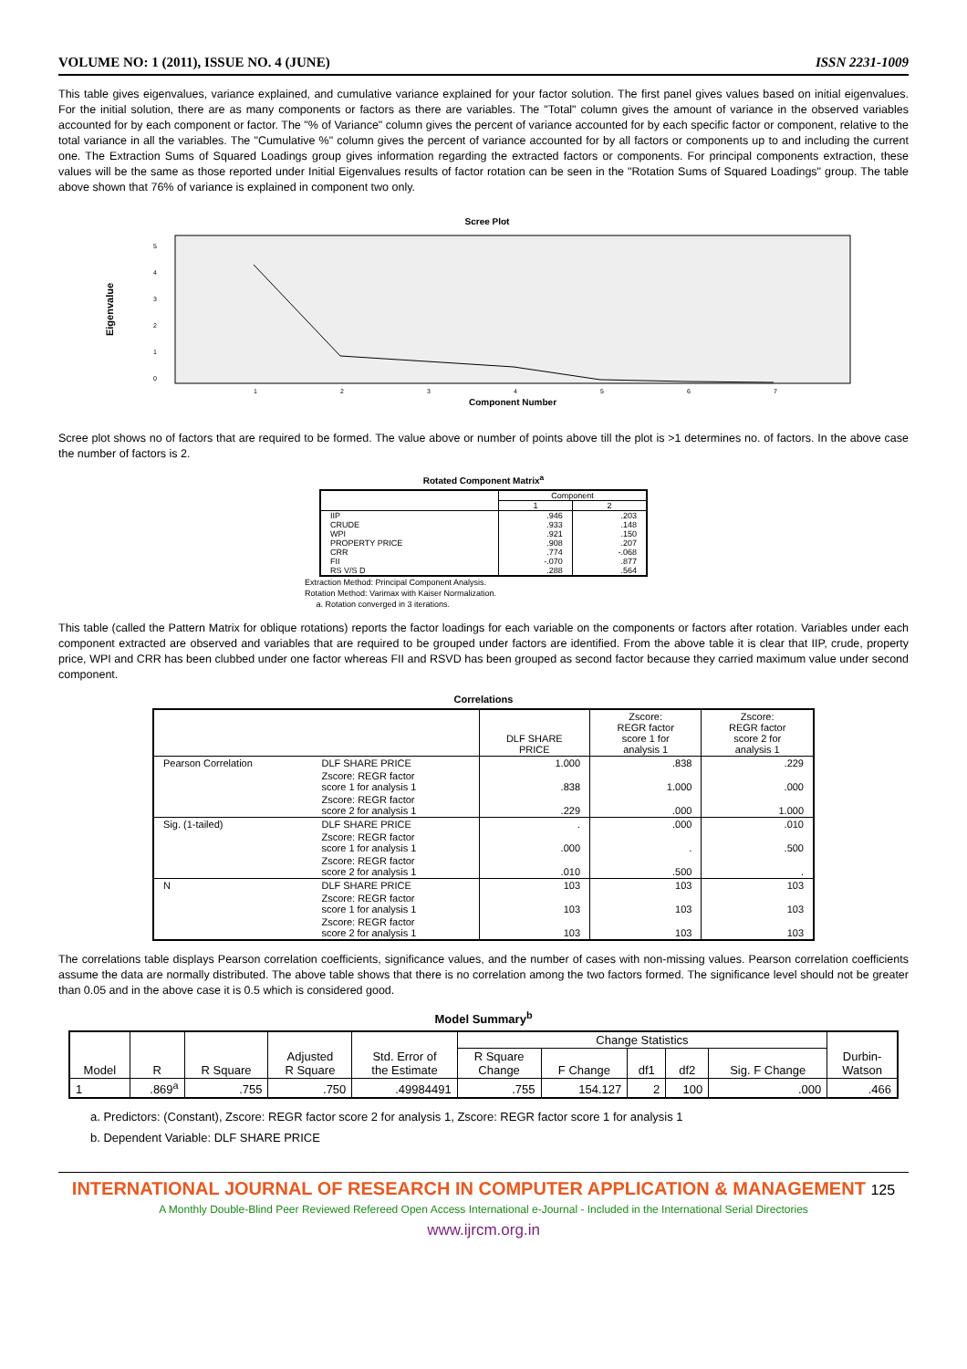VOLUME NO: 1 (2011), ISSUE NO. 4 (JUNE) ISSN 2231-1009
This table gives eigenvalues, variance explained, and cumulative variance explained for your factor solution. The first panel gives values based on initial eigenvalues. For the initial solution, there are as many components or factors as there are variables. The "Total" column gives the amount of variance in the observed variables accounted for by each component or factor. The "% of Variance" column gives the percent of variance accounted for by each specific factor or component, relative to the total variance in all the variables. The "Cumulative %" column gives the percent of variance accounted for by all factors or components up to and including the current one. The Extraction Sums of Squared Loadings group gives information regarding the extracted factors or components. For principal components extraction, these values will be the same as those reported under Initial Eigenvalues results of factor rotation can be seen in the "Rotation Sums of Squared Loadings" group. The table above shown that 76% of variance is explained in component two only.
Scree Plot
Eigenvalue
5
4
3
2
1
0
1
2
3
4
5
6
7
Component Number
Scree plot shows no of factors that are required to be formed. The value above or number of points above till the plot is >1 determines no. of factors. In the above case the number of factors is 2.
Rotated Component Matrix<sup>a</sup>
| | Component | |
| --- | --- | --- |
| | 1 | 2 |
| IIP | .946 | .203 |
| CRUDE | .933 | .148 |
| WPI | .921 | .150 |
| PROPERTY PRICE | .908 | .207 |
| CRR | .774 | -.068 |
| FII | -.070 | .877 |
| RS V/S D | .288 | .564 |
Extraction Method: Principal Component Analysis.
Rotation Method: Varimax with Kaiser Normalization.
a. Rotation converged in 3 iterations.
This table (called the Pattern Matrix for oblique rotations) reports the factor loadings for each variable on the components or factors after rotation. Variables under each component extracted are observed and variables that are required to be grouped under factors are identified. From the above table it is clear that IIP, crude, property price, WPI and CRR has been clubbed under one factor whereas FII and RSVD has been grouped as second factor because they carried maximum value under second component.
Correlations
| | | DLF SHARE PRICE | Zscore: REGR factor score 1 for analysis 1 | Zscore: REGR factor score 2 for analysis 1 |
| --- | --- | --- | --- | --- |
| Pearson Correlation | DLF SHARE PRICE | 1.000 | .838 | .229 |
| | Zscore: REGR factor score 1 for analysis 1 | .838 | 1.000 | .000 |
| | Zscore: REGR factor score 2 for analysis 1 | .229 | .000 | 1.000 |
| Sig. (1-tailed) | DLF SHARE PRICE | . | .000 | .010 |
| | Zscore: REGR factor score 1 for analysis 1 | .000 | . | .500 |
| | Zscore: REGR factor score 2 for analysis 1 | .010 | .500 | . |
| N | DLF SHARE PRICE | 103 | 103 | 103 |
| | Zscore: REGR factor score 1 for analysis 1 | 103 | 103 | 103 |
| | Zscore: REGR factor score 2 for analysis 1 | 103 | 103 | 103 |
The correlations table displays Pearson correlation coefficients, significance values, and the number of cases with non-missing values. Pearson correlation coefficients assume the data are normally distributed. The above table shows that there is no correlation among the two factors formed. The significance level should not be greater than 0.05 and in the above case it is 0.5 which is considered good.
Model Summary<sup>b</sup>
| Model | R | R Square | Adjusted R Square | Std. Error of the Estimate | Change Statistics | | | | | Durbin- Watson |
| --- | --- | --- | --- | --- | --- | --- | --- | --- | --- | --- |
| | | | | | R Square Change | F Change | df1 | df2 | Sig. F Change | |
| 1 | .869<sup>a</sup> | .755 | .750 | .49984491 | .755 | 154.127 | 2 | 100 | .000 | .466 |
a. Predictors: (Constant), Zscore: REGR factor score 2 for analysis 1, Zscore: REGR factor score 1 for analysis 1
b. Dependent Variable: DLF SHARE PRICE
INTERNATIONAL JOURNAL OF RESEARCH IN COMPUTER APPLICATION & MANAGEMENT 125
A Monthly Double-Blind Peer Reviewed Refereed Open Access International e-Journal - Included in the International Serial Directories
www.ijrcm.org.in